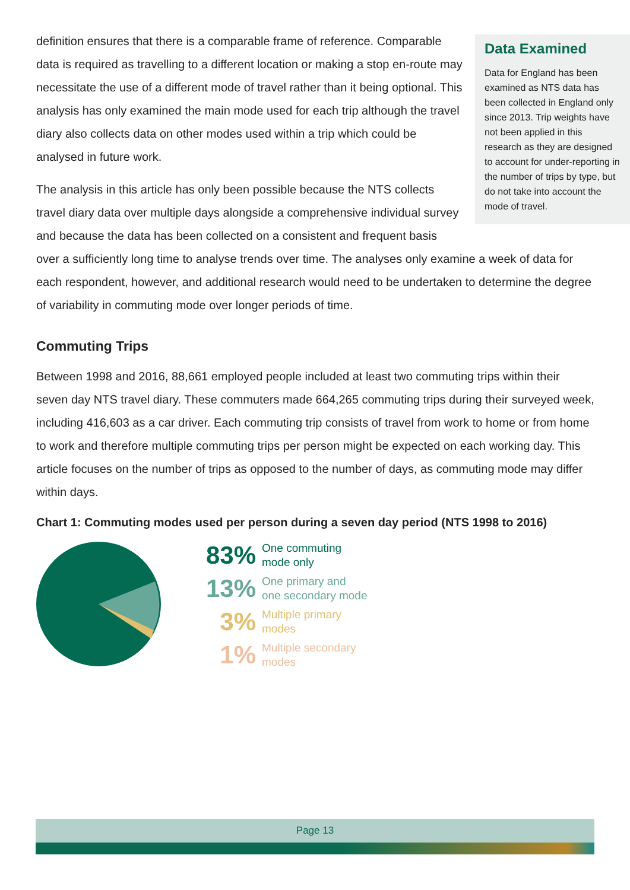Data Examined
Data for England has been examined as NTS data has been collected in England only since 2013. Trip weights have not been applied in this research as they are designed to account for under-reporting in the number of trips by type, but do not take into account the mode of travel.
definition ensures that there is a comparable frame of reference. Comparable data is required as travelling to a different location or making a stop en-route may necessitate the use of a different mode of travel rather than it being optional. This analysis has only examined the main mode used for each trip although the travel diary also collects data on other modes used within a trip which could be analysed in future work.
The analysis in this article has only been possible because the NTS collects travel diary data over multiple days alongside a comprehensive individual survey and because the data has been collected on a consistent and frequent basis over a sufficiently long time to analyse trends over time. The analyses only examine a week of data for each respondent, however, and additional research would need to be undertaken to determine the degree of variability in commuting mode over longer periods of time.
Commuting Trips
Between 1998 and 2016, 88,661 employed people included at least two commuting trips within their seven day NTS travel diary. These commuters made 664,265 commuting trips during their surveyed week, including 416,603 as a car driver. Each commuting trip consists of travel from work to home or from home to work and therefore multiple commuting trips per person might be expected on each working day. This article focuses on the number of trips as opposed to the number of days, as commuting mode may differ within days.
Chart 1: Commuting modes used per person during a seven day period (NTS 1998 to 2016)
83% One commuting
mode only
13% One primary and
one secondary mode
3% Multiple primary
modes
1% Multiple secondary
modes
Page 13